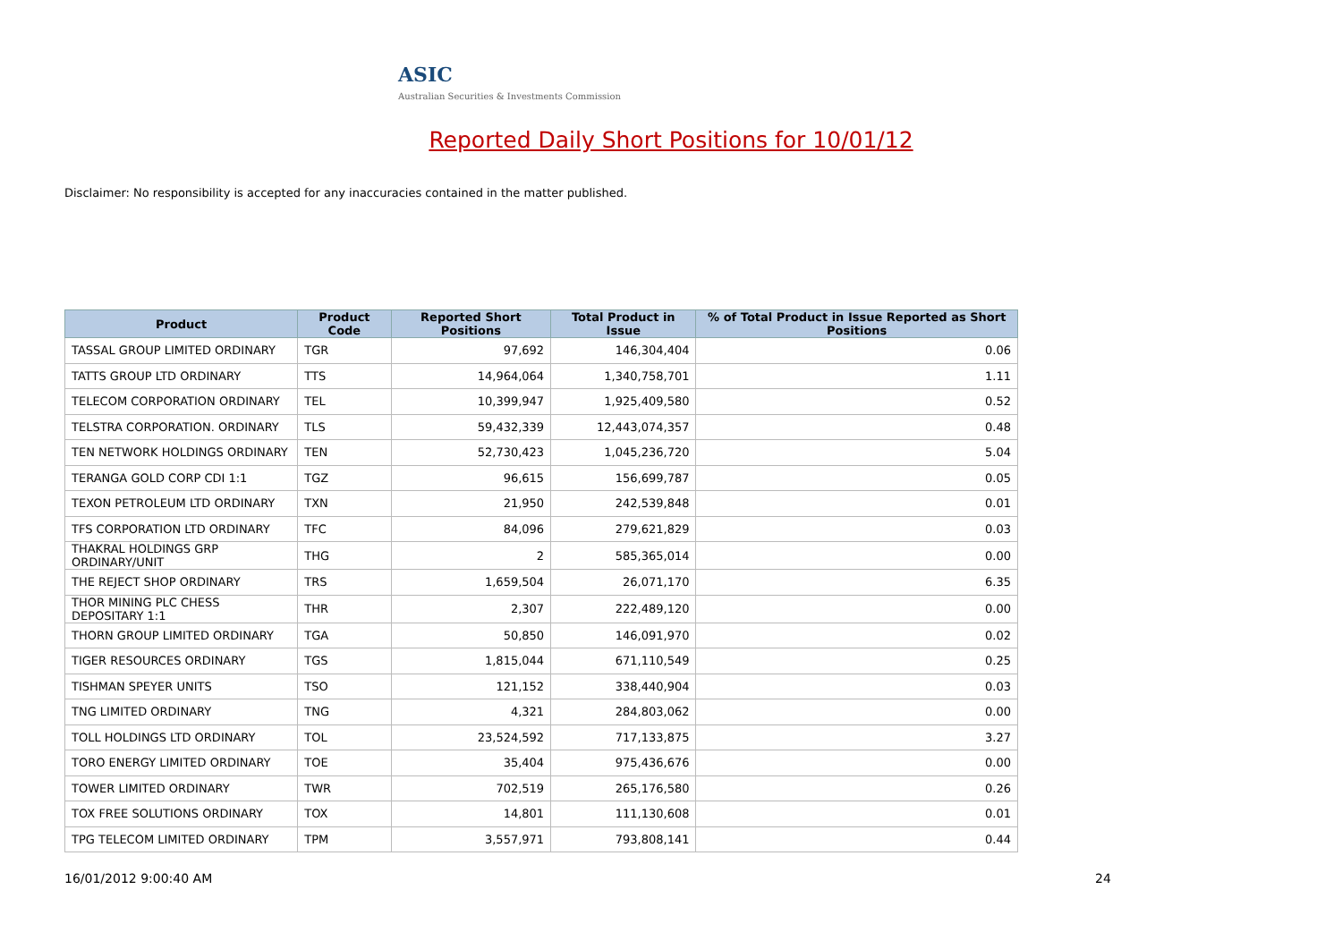ASIC
Australian Securities & Investments Commission
Reported Daily Short Positions for 10/01/12
Disclaimer: No responsibility is accepted for any inaccuracies contained in the matter published.
| Product | Product Code | Reported Short Positions | Total Product in Issue | % of Total Product in Issue Reported as Short Positions |
| --- | --- | --- | --- | --- |
| TASSAL GROUP LIMITED ORDINARY | TGR | 97,692 | 146,304,404 | 0.06 |
| TATTS GROUP LTD ORDINARY | TTS | 14,964,064 | 1,340,758,701 | 1.11 |
| TELECOM CORPORATION ORDINARY | TEL | 10,399,947 | 1,925,409,580 | 0.52 |
| TELSTRA CORPORATION. ORDINARY | TLS | 59,432,339 | 12,443,074,357 | 0.48 |
| TEN NETWORK HOLDINGS ORDINARY | TEN | 52,730,423 | 1,045,236,720 | 5.04 |
| TERANGA GOLD CORP CDI 1:1 | TGZ | 96,615 | 156,699,787 | 0.05 |
| TEXON PETROLEUM LTD ORDINARY | TXN | 21,950 | 242,539,848 | 0.01 |
| TFS CORPORATION LTD ORDINARY | TFC | 84,096 | 279,621,829 | 0.03 |
| THAKRAL HOLDINGS GRP ORDINARY/UNIT | THG | 2 | 585,365,014 | 0.00 |
| THE REJECT SHOP ORDINARY | TRS | 1,659,504 | 26,071,170 | 6.35 |
| THOR MINING PLC CHESS DEPOSITARY 1:1 | THR | 2,307 | 222,489,120 | 0.00 |
| THORN GROUP LIMITED ORDINARY | TGA | 50,850 | 146,091,970 | 0.02 |
| TIGER RESOURCES ORDINARY | TGS | 1,815,044 | 671,110,549 | 0.25 |
| TISHMAN SPEYER UNITS | TSO | 121,152 | 338,440,904 | 0.03 |
| TNG LIMITED ORDINARY | TNG | 4,321 | 284,803,062 | 0.00 |
| TOLL HOLDINGS LTD ORDINARY | TOL | 23,524,592 | 717,133,875 | 3.27 |
| TORO ENERGY LIMITED ORDINARY | TOE | 35,404 | 975,436,676 | 0.00 |
| TOWER LIMITED ORDINARY | TWR | 702,519 | 265,176,580 | 0.26 |
| TOX FREE SOLUTIONS ORDINARY | TOX | 14,801 | 111,130,608 | 0.01 |
| TPG TELECOM LIMITED ORDINARY | TPM | 3,557,971 | 793,808,141 | 0.44 |
16/01/2012 9:00:40 AM 24